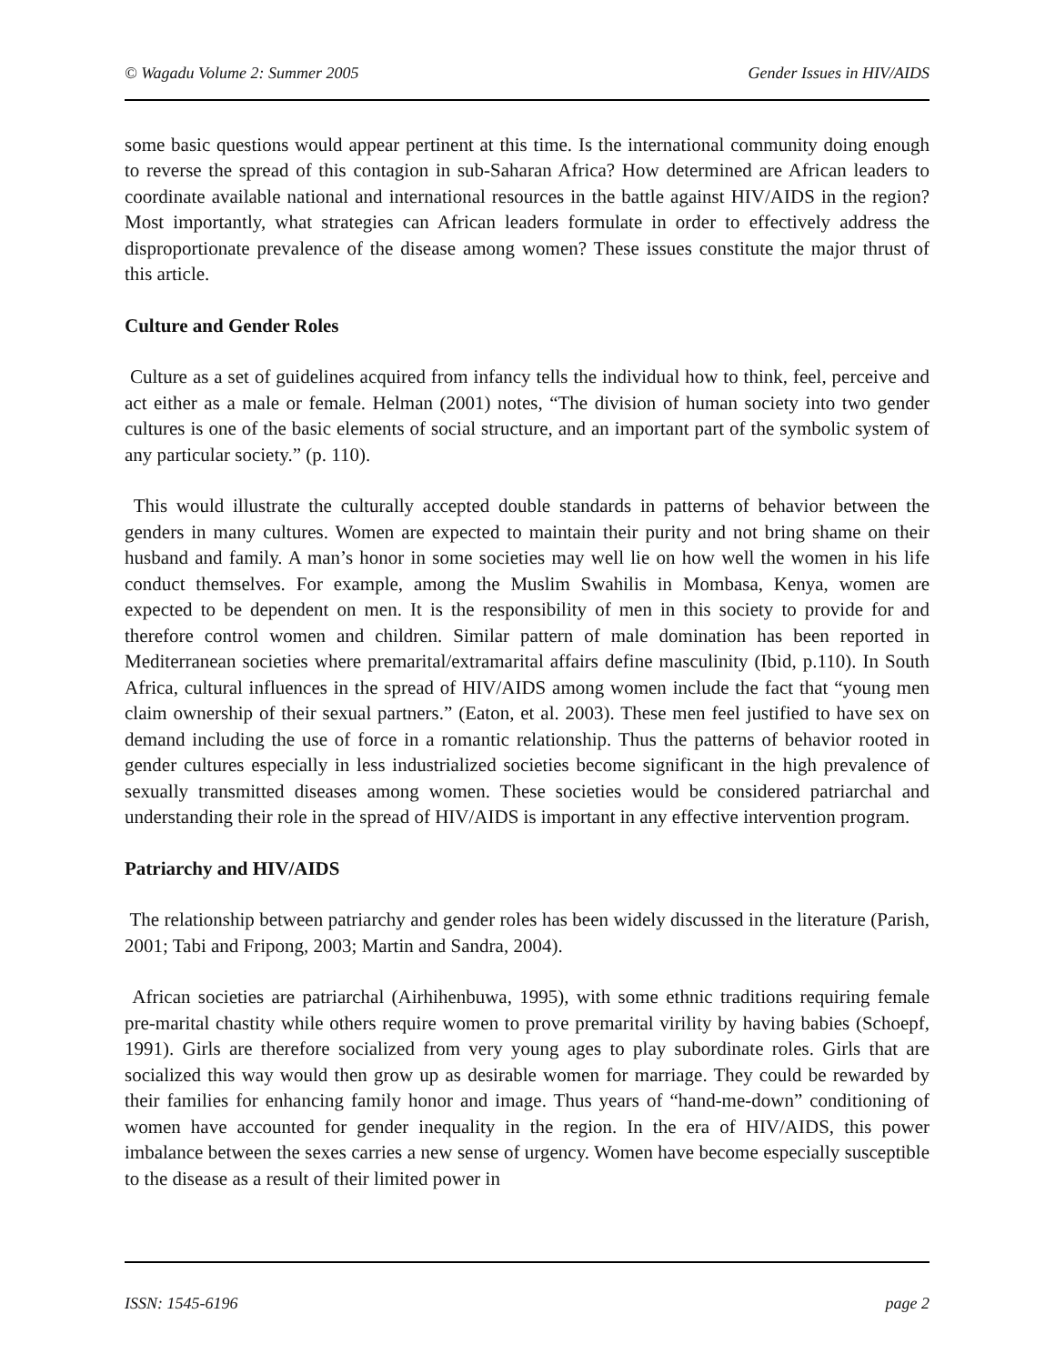© Wagadu Volume 2: Summer 2005 Gender Issues in HIV/AIDS
some basic questions would appear pertinent at this time. Is the international community doing enough to reverse the spread of this contagion in sub-Saharan Africa? How determined are African leaders to coordinate available national and international resources in the battle against HIV/AIDS in the region? Most importantly, what strategies can African leaders formulate in order to effectively address the disproportionate prevalence of the disease among women? These issues constitute the major thrust of this article.
Culture and Gender Roles
Culture as a set of guidelines acquired from infancy tells the individual how to think, feel, perceive and act either as a male or female. Helman (2001) notes, “The division of human society into two gender cultures is one of the basic elements of social structure, and an important part of the symbolic system of any particular society.” (p. 110).
This would illustrate the culturally accepted double standards in patterns of behavior between the genders in many cultures. Women are expected to maintain their purity and not bring shame on their husband and family. A man’s honor in some societies may well lie on how well the women in his life conduct themselves. For example, among the Muslim Swahilis in Mombasa, Kenya, women are expected to be dependent on men. It is the responsibility of men in this society to provide for and therefore control women and children. Similar pattern of male domination has been reported in Mediterranean societies where premarital/extramarital affairs define masculinity (Ibid, p.110). In South Africa, cultural influences in the spread of HIV/AIDS among women include the fact that “young men claim ownership of their sexual partners.” (Eaton, et al. 2003). These men feel justified to have sex on demand including the use of force in a romantic relationship. Thus the patterns of behavior rooted in gender cultures especially in less industrialized societies become significant in the high prevalence of sexually transmitted diseases among women. These societies would be considered patriarchal and understanding their role in the spread of HIV/AIDS is important in any effective intervention program.
Patriarchy and HIV/AIDS
The relationship between patriarchy and gender roles has been widely discussed in the literature (Parish, 2001; Tabi and Fripong, 2003; Martin and Sandra, 2004).
African societies are patriarchal (Airhihenbuwa, 1995), with some ethnic traditions requiring female pre-marital chastity while others require women to prove premarital virility by having babies (Schoepf, 1991). Girls are therefore socialized from very young ages to play subordinate roles. Girls that are socialized this way would then grow up as desirable women for marriage. They could be rewarded by their families for enhancing family honor and image. Thus years of “hand-me-down” conditioning of women have accounted for gender inequality in the region. In the era of HIV/AIDS, this power imbalance between the sexes carries a new sense of urgency. Women have become especially susceptible to the disease as a result of their limited power in
ISSN: 1545-6196 page 2